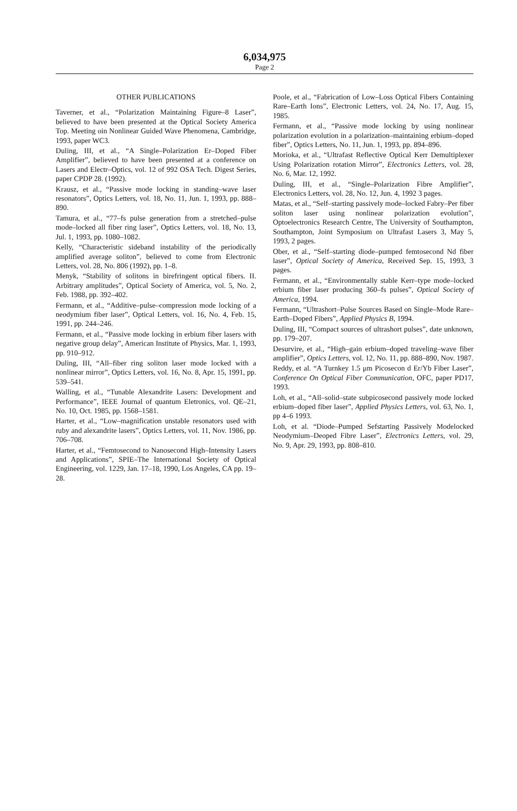6,034,975
Page 2
OTHER PUBLICATIONS
Taverner, et al., “Polarization Maintaining Figure–8 Laser”, believed to have been presented at the Optical Society America Top. Meeting oin Nonlinear Guided Wave Phenomena, Cambridge, 1993, paper WC3.
Duling, III, et al., “A Single–Polarization Er–Doped Fiber Amplifier”, believed to have been presented at a conference on Lasers and Electr–Optics, vol. 12 of 992 OSA Tech. Digest Series, paper CPDP 28. (1992).
Krausz, et al., “Passive mode locking in standing–wave laser resonators”, Optics Letters, vol. 18, No. 11, Jun. 1, 1993, pp. 888–890.
Tamura, et al., “77–fs pulse generation from a stretched–pulse mode–locked all fiber ring laser”, Optics Letters, vol. 18, No. 13, Jul. 1, 1993, pp. 1080–1082.
Kelly, “Characteristic sideband instability of the periodically amplified average soliton”, believed to come from Electronic Letters, vol. 28, No. 806 (1992), pp. 1–8.
Menyk, “Stability of solitons in birefringent optical fibers. II. Arbitrary amplitudes”, Optical Society of America, vol. 5, No. 2, Feb. 1988, pp. 392–402.
Fermann, et al., “Additive–pulse–compression mode locking of a neodymium fiber laser”, Optical Letters, vol. 16, No. 4, Feb. 15, 1991, pp. 244–246.
Fermann, et al., “Passive mode locking in erbium fiber lasers with negative group delay”, American Institute of Physics, Mar. 1, 1993, pp. 910–912.
Duling, III, “All–fiber ring soliton laser mode locked with a nonlinear mirror”, Optics Letters, vol. 16, No. 8, Apr. 15, 1991, pp. 539–541.
Walling, et al., “Tunable Alexandrite Lasers: Development and Performance”, IEEE Journal of quantum Eletronics, vol. QE–21, No. 10, Oct. 1985, pp. 1568–1581.
Harter, et al., “Low–magnification unstable resonators used with ruby and alexandrite lasers”, Optics Letters, vol. 11, Nov. 1986, pp. 706–708.
Harter, et al., “Femtosecond to Nanosecond High–Intensity Lasers and Applications”, SPIE–The International Society of Optical Engineering, vol. 1229, Jan. 17–18, 1990, Los Angeles, CA pp. 19–28.
Poole, et al., “Fabrication of Low–Loss Optical Fibers Containing Rare–Earth Ions”, Electronic Letters, vol. 24, No. 17, Aug. 15, 1985.
Fermann, et al., “Passive mode locking by using nonlinear polarization evolution in a polarization–maintaining erbium–doped fiber”, Optics Letters, No. 11, Jun. 1, 1993, pp. 894–896.
Morioka, et al., “Ultrafast Reflective Optical Kerr Demultiplexer Using Polarization rotation Mirror”, Electronics Letters, vol. 28, No. 6, Mar. 12, 1992.
Duling, III, et al., “Single–Polarization Fibre Amplifier”, Electronics Letters, vol. 28, No. 12, Jun. 4, 1992 3 pages.
Matas, et al., “Self–starting passively mode–locked Fabry–Per fiber soliton laser using nonlinear polarization evolution”, Optoelectronics Research Centre, The University of Southampton, Southampton, Joint Symposium on Ultrafast Lasers 3, May 5, 1993, 2 pages.
Ober, et al., “Self–starting diode–pumped femtosecond Nd fiber laser”, Optical Society of America, Received Sep. 15, 1993, 3 pages.
Fermann, et al., “Environmentally stable Kerr–type mode–locked erbium fiber laser producing 360–fs pulses”, Optical Society of America, 1994.
Fermann, “Ultrashort–Pulse Sources Based on Single–Mode Rare–Earth–Doped Fibers”, Applied Physics B, 1994.
Duling, III, “Compact sources of ultrashort pulses”, date unknown, pp. 179–207.
Desurvire, et al., “High–gain erbium–doped traveling–wave fiber amplifier”, Optics Letters, vol. 12, No. 11, pp. 888–890, Nov. 1987.
Reddy, et al. “A Turnkey 1.5 μm Picosecon d Er/Yb Fiber Laser”, Conference On Optical Fiber Communication, OFC, paper PD17, 1993.
Loh, et al., “All–solid–state subpicosecond passively mode locked erbium–doped fiber laser”, Applied Physics Letters, vol. 63, No. 1, pp 4–6 1993.
Loh, et al. “Diode–Pumped Sefstarting Passively Modelocked Neodymium–Deoped Fibre Laser”, Electronics Letters, vol. 29, No. 9, Apr. 29, 1993, pp. 808–810.